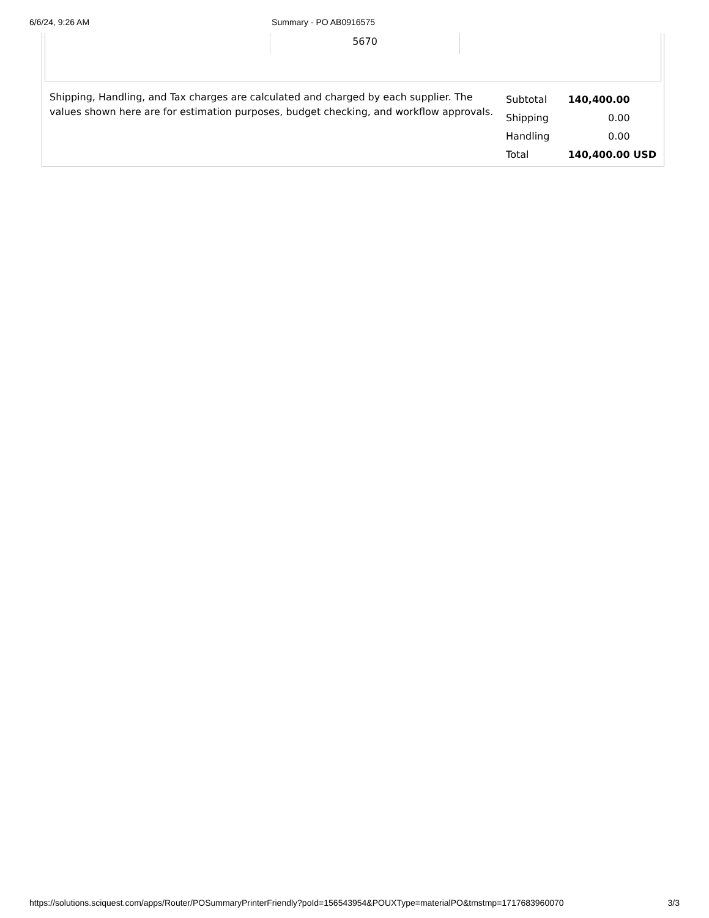6/6/24, 9:26 AM Summary - PO AB0916575
5670
Shipping, Handling, and Tax charges are calculated and charged by each supplier. The values shown here are for estimation purposes, budget checking, and workflow approvals.
| Subtotal | 140,400.00 | |
| Shipping | 0.00 | |
| Handling | 0.00 | |
| Total | 140,400.00 | USD |
https://solutions.sciquest.com/apps/Router/POSummaryPrinterFriendly?poId=156543954&POUXType=materialPO&tmstmp=1717683960070 3/3